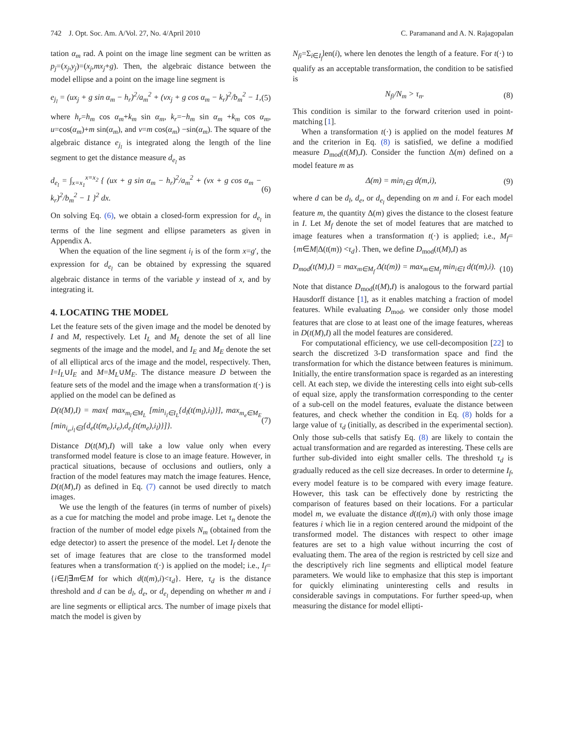742 J. Opt. Soc. Am. A/Vol. 27, No. 4/April 2010 C. Paramanand and A. N. Rajagopalan
tation α<sub>m</sub> rad. A point on the image line segment can be written as p<sub>j</sub>=(x<sub>j</sub>,y<sub>j</sub>)=(x<sub>j</sub>,mx<sub>j</sub>+g). Then, the algebraic distance between the model ellipse and a point on the image line segment is
e<sub>j<sub>l</sub></sub> = (ux<sub>j</sub> + g sin α<sub>m</sub> − h<sub>r</sub>)<sup>2</sup>/a<sub>m</sub><sup>2</sup> + (vx<sub>j</sub> + g cos α<sub>m</sub> − k<sub>r</sub>)<sup>2</sup>/b<sub>m</sub><sup>2</sup> − 1, (5)
where h<sub>r</sub>=h<sub>m</sub> cos α<sub>m</sub>+k<sub>m</sub> sin α<sub>m</sub>, k<sub>r</sub>=−h<sub>m</sub> sin α<sub>m</sub> +k<sub>m</sub> cos α<sub>m</sub>, u=cos(α<sub>m</sub>)+m sin(α<sub>m</sub>), and v=m cos(α<sub>m</sub>) −sin(α<sub>m</sub>). The square of the algebraic distance e<sub>j<sub>l</sub></sub> is integrated along the length of the line segment to get the distance measure d<sub>e<sub>l</sub></sub> as
d<sub>e<sub>l</sub></sub> = ∫<sub>x=x<sub>1</sub></sub><sup>x=x<sub>2</sub></sup> { (ux + g sin α<sub>m</sub> − h<sub>r</sub>)<sup>2</sup>/a<sub>m</sub><sup>2</sup> + (vx + g cos α<sub>m</sub> − k<sub>r</sub>)<sup>2</sup>/b<sub>m</sub><sup>2</sup> − 1 }<sup>2</sup> dx. (6)
On solving Eq. (6), we obtain a closed-form expression for d<sub>e<sub>l</sub></sub> in terms of the line segment and ellipse parameters as given in Appendix A.
When the equation of the line segment i<sub>l</sub> is of the form x=g′, the expression for d<sub>e<sub>l</sub></sub> can be obtained by expressing the squared algebraic distance in terms of the variable y instead of x, and by integrating it.
4. LOCATING THE MODEL
Let the feature sets of the given image and the model be denoted by I and M, respectively. Let I<sub>L</sub> and M<sub>L</sub> denote the set of all line segments of the image and the model, and I<sub>E</sub> and M<sub>E</sub> denote the set of all elliptical arcs of the image and the model, respectively. Then, I=I<sub>L</sub>∪I<sub>E</sub> and M=M<sub>L</sub>∪M<sub>E</sub>. The distance measure D between the feature sets of the model and the image when a transformation t(·) is applied on the model can be defined as
D(t(M),I) = max{ max<sub>m<sub>l</sub>∈M<sub>L</sub></sub> [min<sub>i<sub>l</sub>∈I<sub>L</sub></sub>{d<sub>l</sub>(t(m<sub>l</sub>),i<sub>l</sub>)}], max<sub>m<sub>e</sub>∈M<sub>E</sub></sub> [min<sub>i<sub>e</sub>,i<sub>l</sub>∈I</sub>{d<sub>e</sub>(t(m<sub>e</sub>),i<sub>e</sub>),d<sub>e<sub>l</sub></sub>(t(m<sub>e</sub>),i<sub>l</sub>)}]}. (7)
Distance D(t(M),I) will take a low value only when every transformed model feature is close to an image feature. However, in practical situations, because of occlusions and outliers, only a fraction of the model features may match the image features. Hence, D(t(M),I) as defined in Eq. (7) cannot be used directly to match images.
We use the length of the features (in terms of number of pixels) as a cue for matching the model and probe image. Let τ<sub>n</sub> denote the fraction of the number of model edge pixels N<sub>m</sub> (obtained from the edge detector) to assert the presence of the model. Let I<sub>f</sub> denote the set of image features that are close to the transformed model features when a transformation t(·) is applied on the model; i.e., I<sub>f</sub>={i∈I|∃m∈M for which d(t(m),i)<τ<sub>d</sub>}. Here, τ<sub>d</sub> is the distance threshold and d can be d<sub>l</sub>, d<sub>e</sub>, or d<sub>e<sub>l</sub></sub> depending on whether m and i are line segments or elliptical arcs. The number of image pixels that match the model is given by
N<sub>fi</sub>=Σ<sub>i∈I<sub>f</sub></sub>len(i), where len denotes the length of a feature. For t(·) to qualify as an acceptable transformation, the condition to be satisfied is
N<sub>fi</sub>/N<sub>m</sub> > τ<sub>n</sub>. (8)
This condition is similar to the forward criterion used in point-matching [1].
When a transformation t(·) is applied on the model features M and the criterion in Eq. (8) is satisfied, we define a modified measure D<sub>mod</sub>(t(M),I). Consider the function Δ(m) defined on a model feature m as
Δ(m) = min<sub>i∈I</sub> d(m,i), (9)
where d can be d<sub>l</sub>, d<sub>e</sub>, or d<sub>e<sub>l</sub></sub> depending on m and i. For each model feature m, the quantity Δ(m) gives the distance to the closest feature in I. Let M<sub>f</sub> denote the set of model features that are matched to image features when a transformation t(·) is applied; i.e., M<sub>f</sub>={m∈M|Δ(t(m)) <τ<sub>d</sub>}. Then, we define D<sub>mod</sub>(t(M),I) as
D<sub>mod</sub>(t(M),I) = max<sub>m∈M<sub>f</sub></sub> Δ(t(m)) = max<sub>m∈M<sub>f</sub></sub> min<sub>i∈I</sub> d(t(m),i). (10)
Note that distance D<sub>mod</sub>(t(M),I) is analogous to the forward partial Hausdorff distance [1], as it enables matching a fraction of model features. While evaluating D<sub>mod</sub>, we consider only those model features that are close to at least one of the image features, whereas in D(t(M),I) all the model features are considered.
For computational efficiency, we use cell-decomposition [22] to search the discretized 3-D transformation space and find the transformation for which the distance between features is minimum. Initially, the entire transformation space is regarded as an interesting cell. At each step, we divide the interesting cells into eight sub-cells of equal size, apply the transformation corresponding to the center of a sub-cell on the model features, evaluate the distance between features, and check whether the condition in Eq. (8) holds for a large value of τ<sub>d</sub> (initially, as described in the experimental section). Only those sub-cells that satisfy Eq. (8) are likely to contain the actual transformation and are regarded as interesting. These cells are further sub-divided into eight smaller cells. The threshold τ<sub>d</sub> is gradually reduced as the cell size decreases. In order to determine I<sub>f</sub>, every model feature is to be compared with every image feature. However, this task can be effectively done by restricting the comparison of features based on their locations. For a particular model m, we evaluate the distance d(t(m),i) with only those image features i which lie in a region centered around the midpoint of the transformed model. The distances with respect to other image features are set to a high value without incurring the cost of evaluating them. The area of the region is restricted by cell size and the descriptively rich line segments and elliptical model feature parameters. We would like to emphasize that this step is important for quickly eliminating uninteresting cells and results in considerable savings in computations. For further speed-up, when measuring the distance for model ellipti-